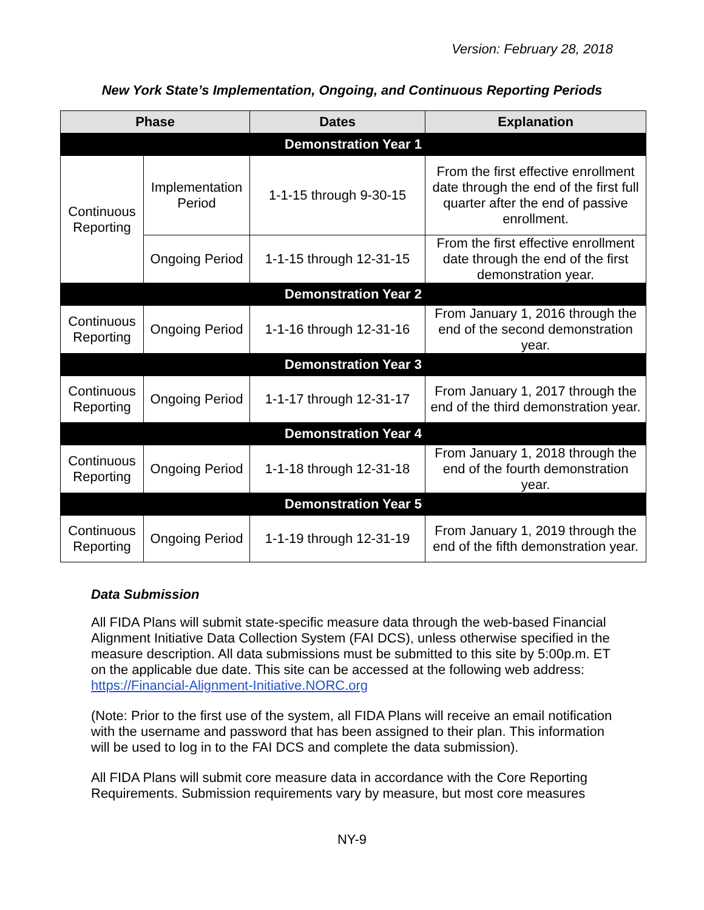Version: February 28, 2018
New York State’s Implementation, Ongoing, and Continuous Reporting Periods
| Phase | | Dates | Explanation |
| --- | --- | --- | --- |
| Demonstration Year 1 | | | |
| Continuous Reporting | Implementation Period | 1-1-15 through 9-30-15 | From the first effective enrollment date through the end of the first full quarter after the end of passive enrollment. |
| | Ongoing Period | 1-1-15 through 12-31-15 | From the first effective enrollment date through the end of the first demonstration year. |
| Demonstration Year 2 | | | |
| Continuous Reporting | Ongoing Period | 1-1-16 through 12-31-16 | From January 1, 2016 through the end of the second demonstration year. |
| Demonstration Year 3 | | | |
| Continuous Reporting | Ongoing Period | 1-1-17 through 12-31-17 | From January 1, 2017 through the end of the third demonstration year. |
| Demonstration Year 4 | | | |
| Continuous Reporting | Ongoing Period | 1-1-18 through 12-31-18 | From January 1, 2018 through the end of the fourth demonstration year. |
| Demonstration Year 5 | | | |
| Continuous Reporting | Ongoing Period | 1-1-19 through 12-31-19 | From January 1, 2019 through the end of the fifth demonstration year. |
Data Submission
All FIDA Plans will submit state-specific measure data through the web-based Financial Alignment Initiative Data Collection System (FAI DCS), unless otherwise specified in the measure description. All data submissions must be submitted to this site by 5:00p.m. ET on the applicable due date. This site can be accessed at the following web address: https://Financial-Alignment-Initiative.NORC.org
(Note: Prior to the first use of the system, all FIDA Plans will receive an email notification with the username and password that has been assigned to their plan. This information will be used to log in to the FAI DCS and complete the data submission).
All FIDA Plans will submit core measure data in accordance with the Core Reporting Requirements. Submission requirements vary by measure, but most core measures
NY-9